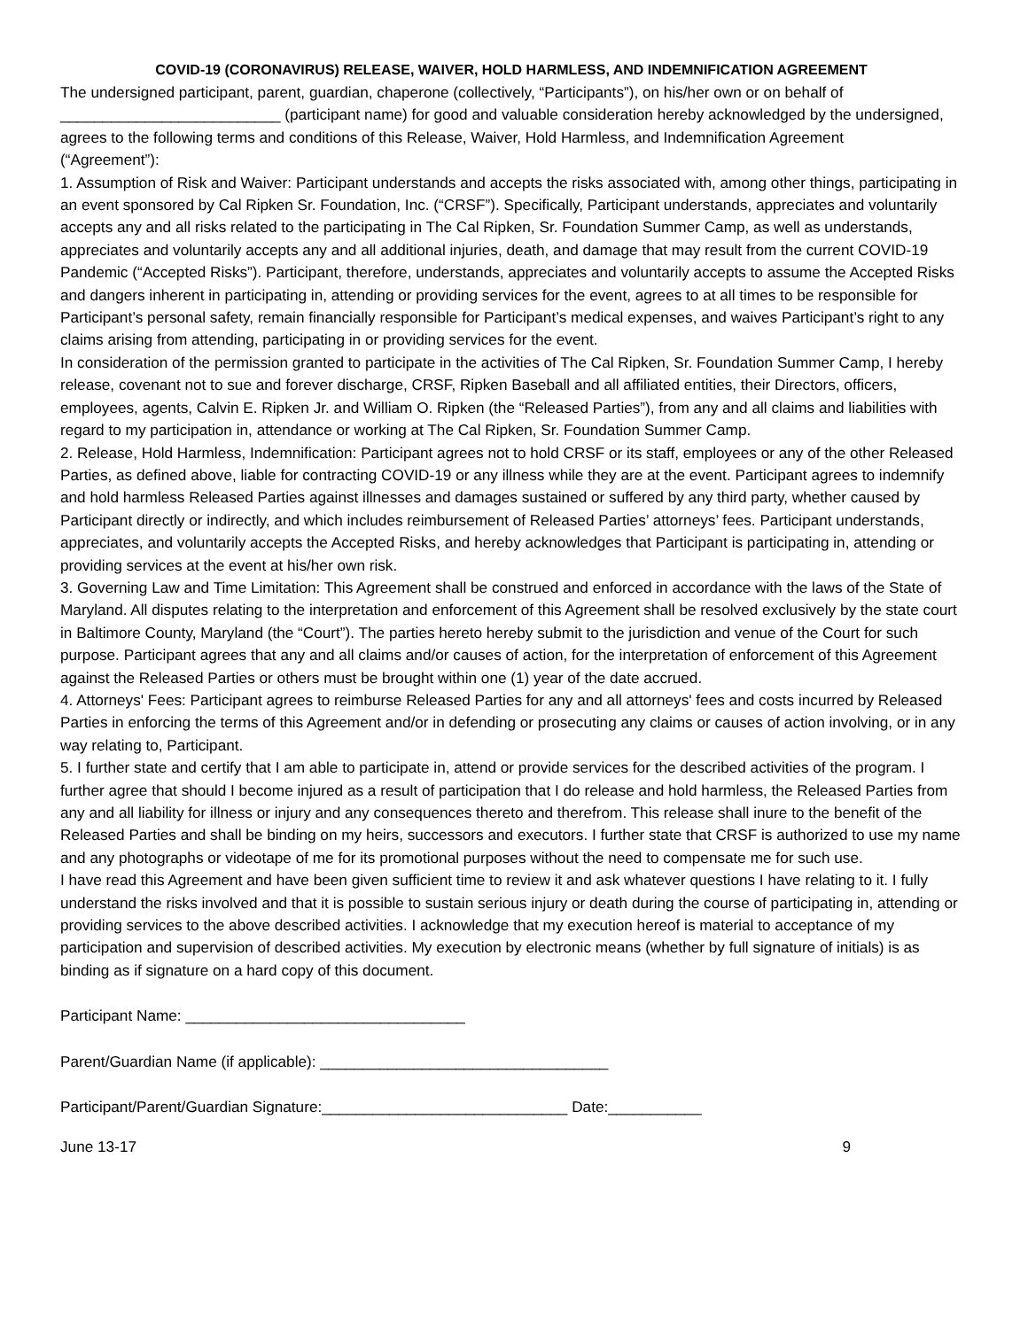COVID-19 (CORONAVIRUS) RELEASE, WAIVER, HOLD HARMLESS, AND INDEMNIFICATION AGREEMENT
The undersigned participant, parent, guardian, chaperone (collectively, “Participants”), on his/her own or on behalf of __________________________ (participant name) for good and valuable consideration hereby acknowledged by the undersigned, agrees to the following terms and conditions of this Release, Waiver, Hold Harmless, and Indemnification Agreement
(“Agreement”):
1. Assumption of Risk and Waiver: Participant understands and accepts the risks associated with, among other things, participating in an event sponsored by Cal Ripken Sr. Foundation, Inc. (“CRSF”). Specifically, Participant understands, appreciates and voluntarily accepts any and all risks related to the participating in The Cal Ripken, Sr. Foundation Summer Camp, as well as understands, appreciates and voluntarily accepts any and all additional injuries, death, and damage that may result from the current COVID-19 Pandemic (“Accepted Risks”). Participant, therefore, understands, appreciates and voluntarily accepts to assume the Accepted Risks and dangers inherent in participating in, attending or providing services for the event, agrees to at all times to be responsible for Participant’s personal safety, remain financially responsible for Participant’s medical expenses, and waives Participant’s right to any claims arising from attending, participating in or providing services for the event.
In consideration of the permission granted to participate in the activities of The Cal Ripken, Sr. Foundation Summer Camp, I hereby release, covenant not to sue and forever discharge, CRSF, Ripken Baseball and all affiliated entities, their Directors, officers, employees, agents, Calvin E. Ripken Jr. and William O. Ripken (the “Released Parties”), from any and all claims and liabilities with regard to my participation in, attendance or working at The Cal Ripken, Sr. Foundation Summer Camp.
2. Release, Hold Harmless, Indemnification: Participant agrees not to hold CRSF or its staff, employees or any of the other Released Parties, as defined above, liable for contracting COVID-19 or any illness while they are at the event. Participant agrees to indemnify and hold harmless Released Parties against illnesses and damages sustained or suffered by any third party, whether caused by Participant directly or indirectly, and which includes reimbursement of Released Parties’ attorneys’ fees. Participant understands, appreciates, and voluntarily accepts the Accepted Risks, and hereby acknowledges that Participant is participating in, attending or providing services at the event at his/her own risk.
3. Governing Law and Time Limitation: This Agreement shall be construed and enforced in accordance with the laws of the State of Maryland. All disputes relating to the interpretation and enforcement of this Agreement shall be resolved exclusively by the state court in Baltimore County, Maryland (the “Court”). The parties hereto hereby submit to the jurisdiction and venue of the Court for such purpose. Participant agrees that any and all claims and/or causes of action, for the interpretation of enforcement of this Agreement against the Released Parties or others must be brought within one (1) year of the date accrued.
4. Attorneys' Fees: Participant agrees to reimburse Released Parties for any and all attorneys' fees and costs incurred by Released Parties in enforcing the terms of this Agreement and/or in defending or prosecuting any claims or causes of action involving, or in any way relating to, Participant.
5. I further state and certify that I am able to participate in, attend or provide services for the described activities of the program. I further agree that should I become injured as a result of participation that I do release and hold harmless, the Released Parties from any and all liability for illness or injury and any consequences thereto and therefrom. This release shall inure to the benefit of the Released Parties and shall be binding on my heirs, successors and executors. I further state that CRSF is authorized to use my name and any photographs or videotape of me for its promotional purposes without the need to compensate me for such use.
I have read this Agreement and have been given sufficient time to review it and ask whatever questions I have relating to it. I fully understand the risks involved and that it is possible to sustain serious injury or death during the course of participating in, attending or providing services to the above described activities. I acknowledge that my execution hereof is material to acceptance of my participation and supervision of described activities. My execution by electronic means (whether by full signature of initials) is as binding as if signature on a hard copy of this document.
Participant Name: _________________________________
Parent/Guardian Name (if applicable): __________________________________
Participant/Parent/Guardian Signature:_____________________________ Date:___________
June 13-17 9